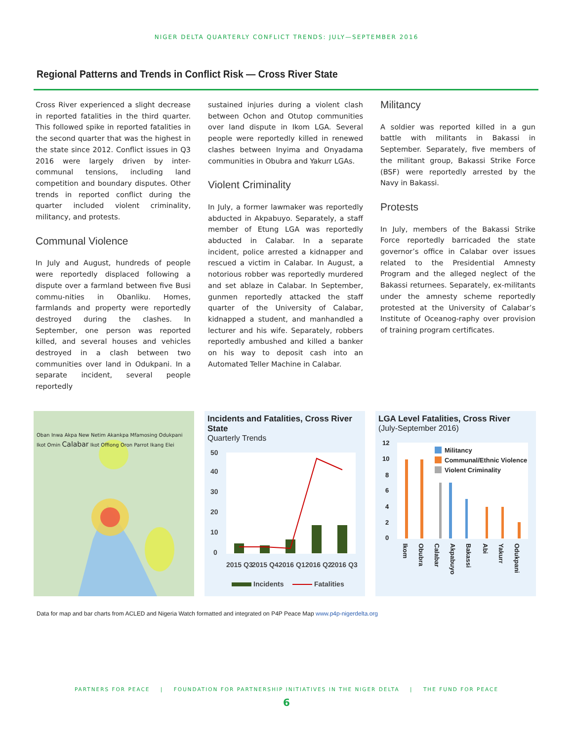NIGER DELTA QUARTERLY CONFLICT TRENDS: JULY—SEPTEMBER 2016
Regional Patterns and Trends in Conflict Risk — Cross River State
Cross River experienced a slight decrease in reported fatalities in the third quarter. This followed spike in reported fatalities in the second quarter that was the highest in the state since 2012. Conflict issues in Q3 2016 were largely driven by inter-communal tensions, including land competition and boundary disputes. Other trends in reported conflict during the quarter included violent criminality, militancy, and protests.
Communal Violence
In July and August, hundreds of people were reportedly displaced following a dispute over a farmland between five Busi commu-nities in Obanliku. Homes, farmlands and property were reportedly destroyed during the clashes. In September, one person was reported killed, and several houses and vehicles destroyed in a clash between two communities over land in Odukpani. In a separate incident, several people reportedly
sustained injuries during a violent clash between Ochon and Otutop communities over land dispute in Ikom LGA. Several people were reportedly killed in renewed clashes between Inyima and Onyadama communities in Obubra and Yakurr LGAs.
Violent Criminality
In July, a former lawmaker was reportedly abducted in Akpabuyo. Separately, a staff member of Etung LGA was reportedly abducted in Calabar. In a separate incident, police arrested a kidnapper and rescued a victim in Calabar. In August, a notorious robber was reportedly murdered and set ablaze in Calabar. In September, gunmen reportedly attacked the staff quarter of the University of Calabar, kidnapped a student, and manhandled a lecturer and his wife. Separately, robbers reportedly ambushed and killed a banker on his way to deposit cash into an Automated Teller Machine in Calabar.
Militancy
A soldier was reported killed in a gun battle with militants in Bakassi in September. Separately, five members of the militant group, Bakassi Strike Force (BSF) were reportedly arrested by the Navy in Bakassi.
Protests
In July, members of the Bakassi Strike Force reportedly barricaded the state governor’s office in Calabar over issues related to the Presidential Amnesty Program and the alleged neglect of the Bakassi returnees. Separately, ex-militants under the amnesty scheme reportedly protested at the University of Calabar’s Institute of Oceanog-raphy over provision of training program certificates.
Oban Inwa Akpa New Netim Akankpa Mfamosing Odukpani Ikot Omin Calabar Ikot Offiong Oron Parrot Ikang Elei
Incidents and Fatalities, Cross River State
Quarterly Trends
50
40
30
20
10
0
2015 Q3
2015 Q4
2016 Q1
2016 Q2
2016 Q3
Incidents
Fatalities
LGA Level Fatalities, Cross River
(July-September 2016)
12
10
8
6
4
2
0
Militancy
Communal/Ethnic Violence
Violent Criminality
Ikom
Obubra
Calabar
Akpabuyo
Bakassi
Abi
Yakurr
Odukpani
Data for map and bar charts from ACLED and Nigeria Watch formatted and integrated on P4P Peace Map www.p4p-nigerdelta.org
PARTNERS FOR PEACE | FOUNDATION FOR PARTNERSHIP INITIATIVES IN THE NIGER DELTA | THE FUND FOR PEACE
6